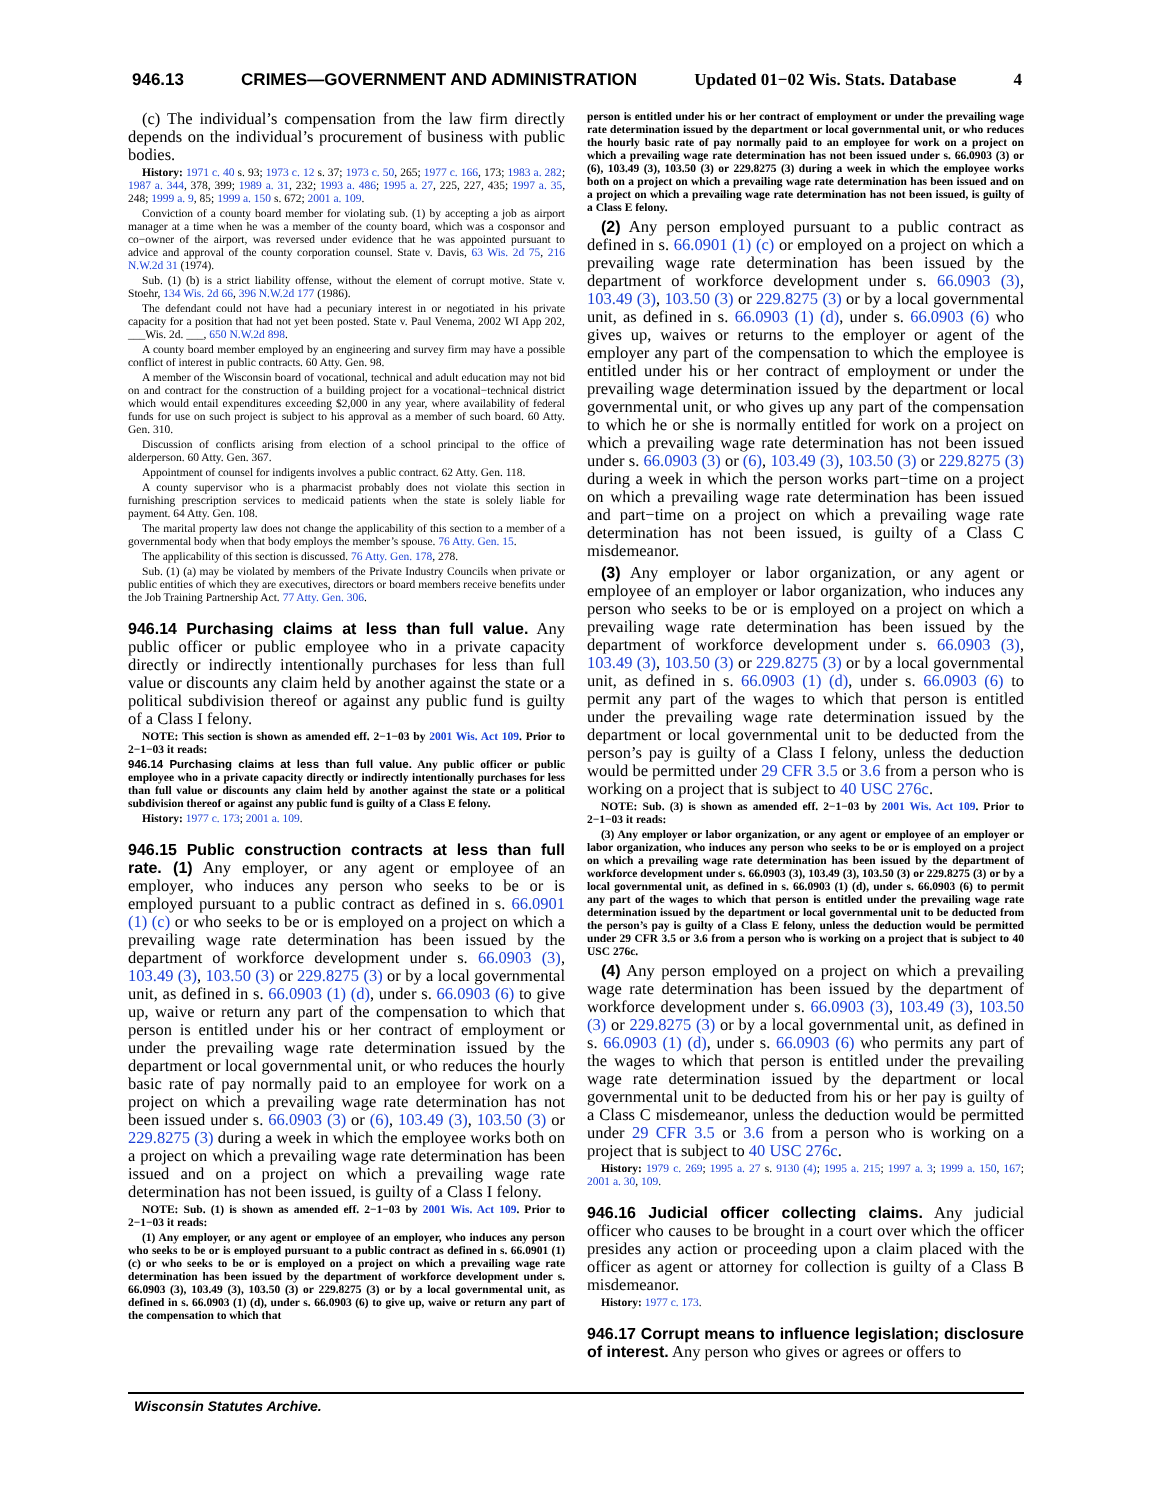946.13 CRIMES—GOVERNMENT AND ADMINISTRATION Updated 01−02 Wis. Stats. Database 4
(c) The individual’s compensation from the law firm directly depends on the individual’s procurement of business with public bodies.
History: 1971 c. 40 s. 93; 1973 c. 12 s. 37; 1973 c. 50, 265; 1977 c. 166, 173; 1983 a. 282; 1987 a. 344, 378, 399; 1989 a. 31, 232; 1993 a. 486; 1995 a. 27, 225, 227, 435; 1997 a. 35, 248; 1999 a. 9, 85; 1999 a. 150 s. 672; 2001 a. 109.
Conviction of a county board member for violating sub. (1) by accepting a job as airport manager at a time when he was a member of the county board, which was a cosponsor and co−owner of the airport, was reversed under evidence that he was appointed pursuant to advice and approval of the county corporation counsel. State v. Davis, 63 Wis. 2d 75, 216 N.W.2d 31 (1974).
Sub. (1) (b) is a strict liability offense, without the element of corrupt motive. State v. Stoehr, 134 Wis. 2d 66, 396 N.W.2d 177 (1986).
The defendant could not have had a pecuniary interest in or negotiated in his private capacity for a position that had not yet been posted. State v. Paul Venema, 2002 WI App 202, ___Wis. 2d. ___, 650 N.W.2d 898.
A county board member employed by an engineering and survey firm may have a possible conflict of interest in public contracts. 60 Atty. Gen. 98.
A member of the Wisconsin board of vocational, technical and adult education may not bid on and contract for the construction of a building project for a vocational−technical district which would entail expenditures exceeding $2,000 in any year, where availability of federal funds for use on such project is subject to his approval as a member of such board. 60 Atty. Gen. 310.
Discussion of conflicts arising from election of a school principal to the office of alderperson. 60 Atty. Gen. 367.
Appointment of counsel for indigents involves a public contract. 62 Atty. Gen. 118.
A county supervisor who is a pharmacist probably does not violate this section in furnishing prescription services to medicaid patients when the state is solely liable for payment. 64 Atty. Gen. 108.
The marital property law does not change the applicability of this section to a member of a governmental body when that body employs the member’s spouse. 76 Atty. Gen. 15.
The applicability of this section is discussed. 76 Atty. Gen. 178, 278.
Sub. (1) (a) may be violated by members of the Private Industry Councils when private or public entities of which they are executives, directors or board members receive benefits under the Job Training Partnership Act. 77 Atty. Gen. 306.
946.14 Purchasing claims at less than full value. Any public officer or public employee who in a private capacity directly or indirectly intentionally purchases for less than full value or discounts any claim held by another against the state or a political subdivision thereof or against any public fund is guilty of a Class I felony.
NOTE: This section is shown as amended eff. 2−1−03 by 2001 Wis. Act 109. Prior to 2−1−03 it reads:
946.14 Purchasing claims at less than full value. Any public officer or public employee who in a private capacity directly or indirectly intentionally purchases for less than full value or discounts any claim held by another against the state or a political subdivision thereof or against any public fund is guilty of a Class E felony.
History: 1977 c. 173; 2001 a. 109.
946.15 Public construction contracts at less than full rate. (1) Any employer, or any agent or employee of an employer, who induces any person who seeks to be or is employed pursuant to a public contract as defined in s. 66.0901 (1) (c) or who seeks to be or is employed on a project on which a prevailing wage rate determination has been issued by the department of workforce development under s. 66.0903 (3), 103.49 (3), 103.50 (3) or 229.8275 (3) or by a local governmental unit, as defined in s. 66.0903 (1) (d), under s. 66.0903 (6) to give up, waive or return any part of the compensation to which that person is entitled under his or her contract of employment or under the prevailing wage rate determination issued by the department or local governmental unit, or who reduces the hourly basic rate of pay normally paid to an employee for work on a project on which a prevailing wage rate determination has not been issued under s. 66.0903 (3) or (6), 103.49 (3), 103.50 (3) or 229.8275 (3) during a week in which the employee works both on a project on which a prevailing wage rate determination has been issued and on a project on which a prevailing wage rate determination has not been issued, is guilty of a Class I felony.
NOTE: Sub. (1) is shown as amended eff. 2−1−03 by 2001 Wis. Act 109. Prior to 2−1−03 it reads:
(1) Any employer, or any agent or employee of an employer, who induces any person who seeks to be or is employed pursuant to a public contract as defined in s. 66.0901 (1) (c) or who seeks to be or is employed on a project on which a prevailing wage rate determination has been issued by the department of workforce development under s. 66.0903 (3), 103.49 (3), 103.50 (3) or 229.8275 (3) or by a local governmental unit, as defined in s. 66.0903 (1) (d), under s. 66.0903 (6) to give up, waive or return any part of the compensation to which that
person is entitled under his or her contract of employment or under the prevailing wage rate determination issued by the department or local governmental unit, or who reduces the hourly basic rate of pay normally paid to an employee for work on a project on which a prevailing wage rate determination has not been issued under s. 66.0903 (3) or (6), 103.49 (3), 103.50 (3) or 229.8275 (3) during a week in which the employee works both on a project on which a prevailing wage rate determination has been issued and on a project on which a prevailing wage rate determination has not been issued, is guilty of a Class E felony.
(2) Any person employed pursuant to a public contract as defined in s. 66.0901 (1) (c) or employed on a project on which a prevailing wage rate determination has been issued by the department of workforce development under s. 66.0903 (3), 103.49 (3), 103.50 (3) or 229.8275 (3) or by a local governmental unit, as defined in s. 66.0903 (1) (d), under s. 66.0903 (6) who gives up, waives or returns to the employer or agent of the employer any part of the compensation to which the employee is entitled under his or her contract of employment or under the prevailing wage determination issued by the department or local governmental unit, or who gives up any part of the compensation to which he or she is normally entitled for work on a project on which a prevailing wage rate determination has not been issued under s. 66.0903 (3) or (6), 103.49 (3), 103.50 (3) or 229.8275 (3) during a week in which the person works part−time on a project on which a prevailing wage rate determination has been issued and part−time on a project on which a prevailing wage rate determination has not been issued, is guilty of a Class C misdemeanor.
(3) Any employer or labor organization, or any agent or employee of an employer or labor organization, who induces any person who seeks to be or is employed on a project on which a prevailing wage rate determination has been issued by the department of workforce development under s. 66.0903 (3), 103.49 (3), 103.50 (3) or 229.8275 (3) or by a local governmental unit, as defined in s. 66.0903 (1) (d), under s. 66.0903 (6) to permit any part of the wages to which that person is entitled under the prevailing wage rate determination issued by the department or local governmental unit to be deducted from the person’s pay is guilty of a Class I felony, unless the deduction would be permitted under 29 CFR 3.5 or 3.6 from a person who is working on a project that is subject to 40 USC 276c.
NOTE: Sub. (3) is shown as amended eff. 2−1−03 by 2001 Wis. Act 109. Prior to 2−1−03 it reads:
(3) Any employer or labor organization, or any agent or employee of an employer or labor organization, who induces any person who seeks to be or is employed on a project on which a prevailing wage rate determination has been issued by the department of workforce development under s. 66.0903 (3), 103.49 (3), 103.50 (3) or 229.8275 (3) or by a local governmental unit, as defined in s. 66.0903 (1) (d), under s. 66.0903 (6) to permit any part of the wages to which that person is entitled under the prevailing wage rate determination issued by the department or local governmental unit to be deducted from the person’s pay is guilty of a Class E felony, unless the deduction would be permitted under 29 CFR 3.5 or 3.6 from a person who is working on a project that is subject to 40 USC 276c.
(4) Any person employed on a project on which a prevailing wage rate determination has been issued by the department of workforce development under s. 66.0903 (3), 103.49 (3), 103.50 (3) or 229.8275 (3) or by a local governmental unit, as defined in s. 66.0903 (1) (d), under s. 66.0903 (6) who permits any part of the wages to which that person is entitled under the prevailing wage rate determination issued by the department or local governmental unit to be deducted from his or her pay is guilty of a Class C misdemeanor, unless the deduction would be permitted under 29 CFR 3.5 or 3.6 from a person who is working on a project that is subject to 40 USC 276c.
History: 1979 c. 269; 1995 a. 27 s. 9130 (4); 1995 a. 215; 1997 a. 3; 1999 a. 150, 167; 2001 a. 30, 109.
946.16 Judicial officer collecting claims. Any judicial officer who causes to be brought in a court over which the officer presides any action or proceeding upon a claim placed with the officer as agent or attorney for collection is guilty of a Class B misdemeanor.
History: 1977 c. 173.
946.17 Corrupt means to influence legislation; disclosure of interest. Any person who gives or agrees or offers to
Wisconsin Statutes Archive.